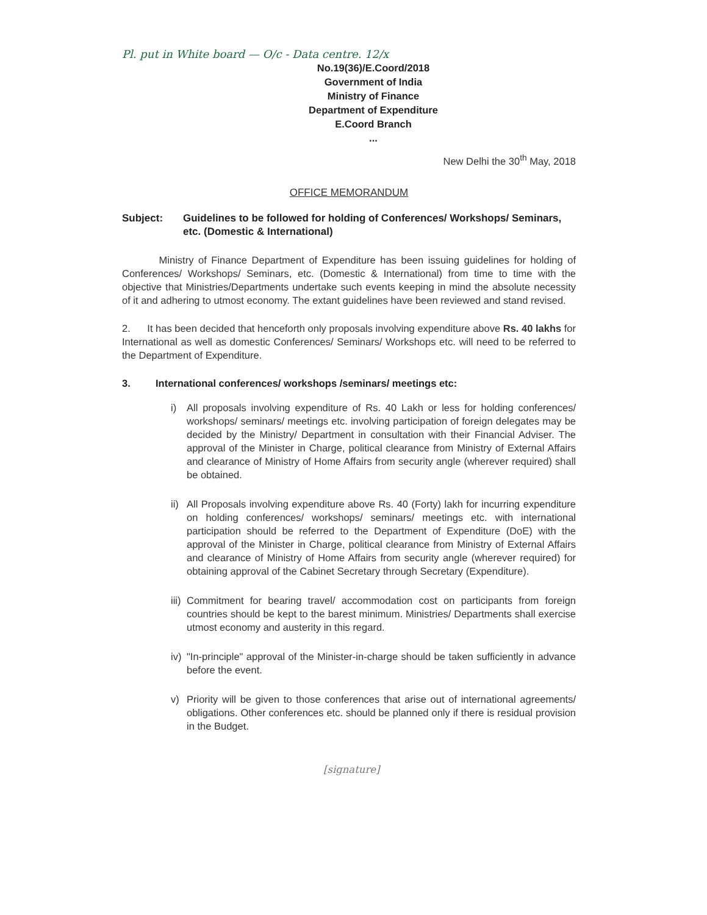Pl. put in White board — O/c - Data centre. 12/x
No.19(36)/E.Coord/2018
Government of India
Ministry of Finance
Department of Expenditure
E.Coord Branch
...
New Delhi the 30<sup>th</sup> May, 2018
OFFICE MEMORANDUM
Subject: Guidelines to be followed for holding of Conferences/ Workshops/ Seminars, etc. (Domestic & International)
Ministry of Finance Department of Expenditure has been issuing guidelines for holding of Conferences/ Workshops/ Seminars, etc. (Domestic & International) from time to time with the objective that Ministries/Departments undertake such events keeping in mind the absolute necessity of it and adhering to utmost economy. The extant guidelines have been reviewed and stand revised.
2. It has been decided that henceforth only proposals involving expenditure above Rs. 40 lakhs for International as well as domestic Conferences/ Seminars/ Workshops etc. will need to be referred to the Department of Expenditure.
3. International conferences/ workshops /seminars/ meetings etc:
i) All proposals involving expenditure of Rs. 40 Lakh or less for holding conferences/ workshops/ seminars/ meetings etc. involving participation of foreign delegates may be decided by the Ministry/ Department in consultation with their Financial Adviser. The approval of the Minister in Charge, political clearance from Ministry of External Affairs and clearance of Ministry of Home Affairs from security angle (wherever required) shall be obtained.
ii) All Proposals involving expenditure above Rs. 40 (Forty) lakh for incurring expenditure on holding conferences/ workshops/ seminars/ meetings etc. with international participation should be referred to the Department of Expenditure (DoE) with the approval of the Minister in Charge, political clearance from Ministry of External Affairs and clearance of Ministry of Home Affairs from security angle (wherever required) for obtaining approval of the Cabinet Secretary through Secretary (Expenditure).
iii) Commitment for bearing travel/ accommodation cost on participants from foreign countries should be kept to the barest minimum. Ministries/ Departments shall exercise utmost economy and austerity in this regard.
iv) "In-principle" approval of the Minister-in-charge should be taken sufficiently in advance before the event.
v) Priority will be given to those conferences that arise out of international agreements/ obligations. Other conferences etc. should be planned only if there is residual provision in the Budget.
[signature]